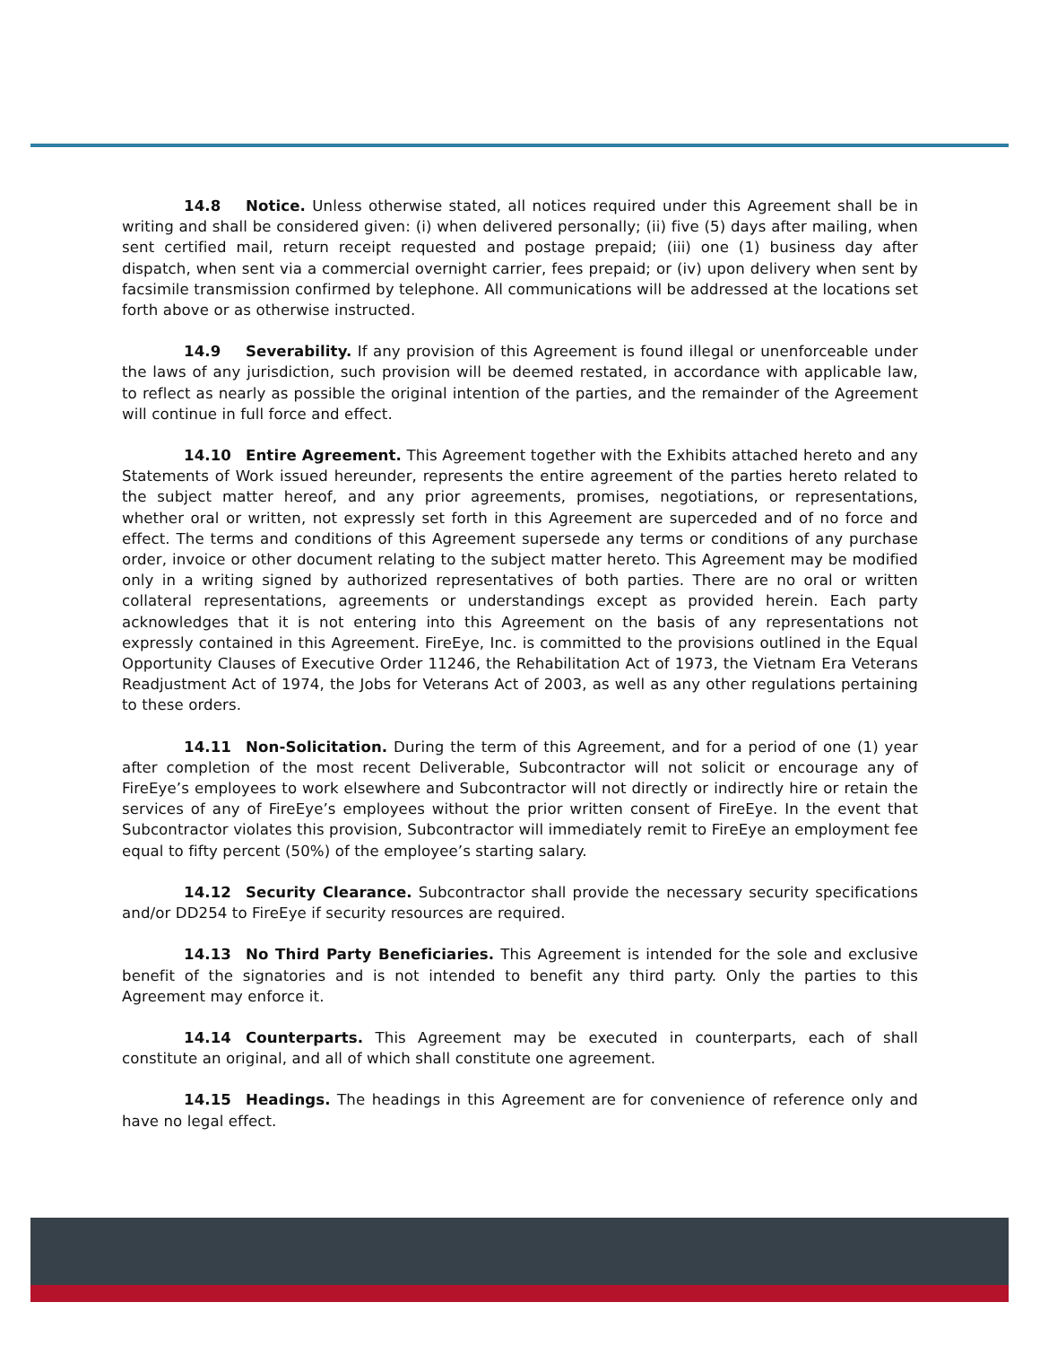14.8 Notice. Unless otherwise stated, all notices required under this Agreement shall be in writing and shall be considered given: (i) when delivered personally; (ii) five (5) days after mailing, when sent certified mail, return receipt requested and postage prepaid; (iii) one (1) business day after dispatch, when sent via a commercial overnight carrier, fees prepaid; or (iv) upon delivery when sent by facsimile transmission confirmed by telephone. All communications will be addressed at the locations set forth above or as otherwise instructed.
14.9 Severability. If any provision of this Agreement is found illegal or unenforceable under the laws of any jurisdiction, such provision will be deemed restated, in accordance with applicable law, to reflect as nearly as possible the original intention of the parties, and the remainder of the Agreement will continue in full force and effect.
14.10 Entire Agreement. This Agreement together with the Exhibits attached hereto and any Statements of Work issued hereunder, represents the entire agreement of the parties hereto related to the subject matter hereof, and any prior agreements, promises, negotiations, or representations, whether oral or written, not expressly set forth in this Agreement are superceded and of no force and effect. The terms and conditions of this Agreement supersede any terms or conditions of any purchase order, invoice or other document relating to the subject matter hereto. This Agreement may be modified only in a writing signed by authorized representatives of both parties. There are no oral or written collateral representations, agreements or understandings except as provided herein. Each party acknowledges that it is not entering into this Agreement on the basis of any representations not expressly contained in this Agreement. FireEye, Inc. is committed to the provisions outlined in the Equal Opportunity Clauses of Executive Order 11246, the Rehabilitation Act of 1973, the Vietnam Era Veterans Readjustment Act of 1974, the Jobs for Veterans Act of 2003, as well as any other regulations pertaining to these orders.
14.11 Non-Solicitation. During the term of this Agreement, and for a period of one (1) year after completion of the most recent Deliverable, Subcontractor will not solicit or encourage any of FireEye’s employees to work elsewhere and Subcontractor will not directly or indirectly hire or retain the services of any of FireEye’s employees without the prior written consent of FireEye. In the event that Subcontractor violates this provision, Subcontractor will immediately remit to FireEye an employment fee equal to fifty percent (50%) of the employee’s starting salary.
14.12 Security Clearance. Subcontractor shall provide the necessary security specifications and/or DD254 to FireEye if security resources are required.
14.13 No Third Party Beneficiaries. This Agreement is intended for the sole and exclusive benefit of the signatories and is not intended to benefit any third party. Only the parties to this Agreement may enforce it.
14.14 Counterparts. This Agreement may be executed in counterparts, each of shall constitute an original, and all of which shall constitute one agreement.
14.15 Headings. The headings in this Agreement are for convenience of reference only and have no legal effect.